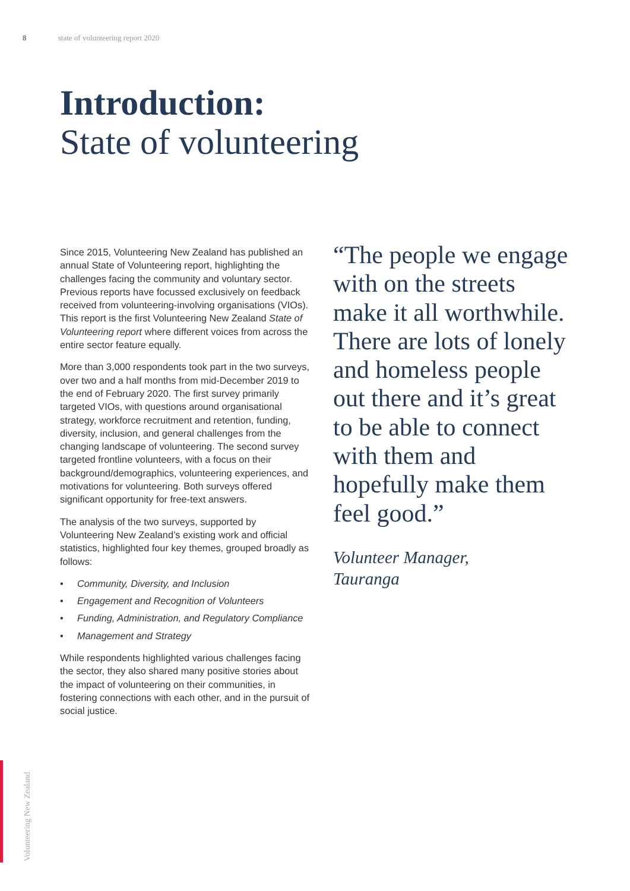8 state of volunteering report 2020
Introduction:
State of volunteering
Since 2015, Volunteering New Zealand has published an annual State of Volunteering report, highlighting the challenges facing the community and voluntary sector. Previous reports have focussed exclusively on feedback received from volunteering-involving organisations (VIOs). This report is the first Volunteering New Zealand State of Volunteering report where different voices from across the entire sector feature equally.
More than 3,000 respondents took part in the two surveys, over two and a half months from mid-December 2019 to the end of February 2020. The first survey primarily targeted VIOs, with questions around organisational strategy, workforce recruitment and retention, funding, diversity, inclusion, and general challenges from the changing landscape of volunteering. The second survey targeted frontline volunteers, with a focus on their background/demographics, volunteering experiences, and motivations for volunteering. Both surveys offered significant opportunity for free-text answers.
The analysis of the two surveys, supported by Volunteering New Zealand’s existing work and official statistics, highlighted four key themes, grouped broadly as follows:
• Community, Diversity, and Inclusion
• Engagement and Recognition of Volunteers
• Funding, Administration, and Regulatory Compliance
• Management and Strategy
While respondents highlighted various challenges facing the sector, they also shared many positive stories about the impact of volunteering on their communities, in fostering connections with each other, and in the pursuit of social justice.
“The people we engage with on the streets make it all worthwhile. There are lots of lonely and homeless people out there and it’s great to be able to connect with them and hopefully make them feel good.”
Volunteer Manager,
Tauranga
Volunteering New Zealand